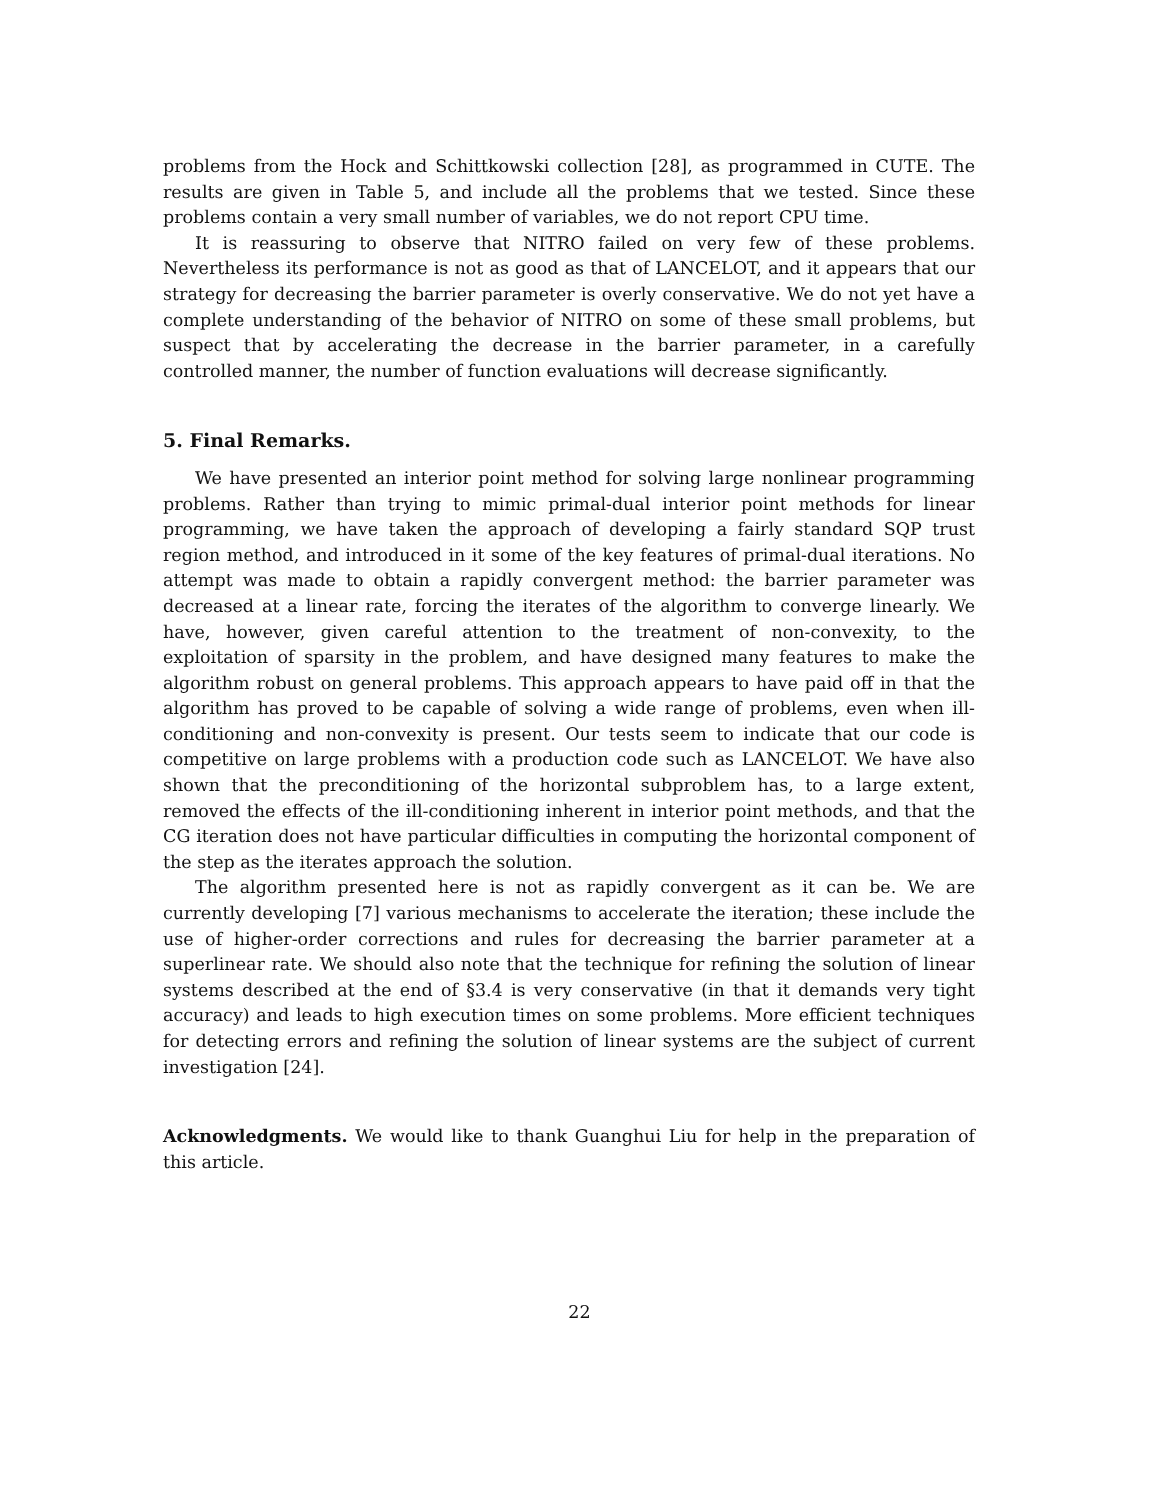problems from the Hock and Schittkowski collection [28], as programmed in CUTE. The results are given in Table 5, and include all the problems that we tested. Since these problems contain a very small number of variables, we do not report CPU time.
It is reassuring to observe that NITRO failed on very few of these problems. Nevertheless its performance is not as good as that of LANCELOT, and it appears that our strategy for decreasing the barrier parameter is overly conservative. We do not yet have a complete understanding of the behavior of NITRO on some of these small problems, but suspect that by accelerating the decrease in the barrier parameter, in a carefully controlled manner, the number of function evaluations will decrease significantly.
5. Final Remarks.
We have presented an interior point method for solving large nonlinear programming problems. Rather than trying to mimic primal-dual interior point methods for linear programming, we have taken the approach of developing a fairly standard SQP trust region method, and introduced in it some of the key features of primal-dual iterations. No attempt was made to obtain a rapidly convergent method: the barrier parameter was decreased at a linear rate, forcing the iterates of the algorithm to converge linearly. We have, however, given careful attention to the treatment of non-convexity, to the exploitation of sparsity in the problem, and have designed many features to make the algorithm robust on general problems. This approach appears to have paid off in that the algorithm has proved to be capable of solving a wide range of problems, even when ill-conditioning and non-convexity is present. Our tests seem to indicate that our code is competitive on large problems with a production code such as LANCELOT. We have also shown that the preconditioning of the horizontal subproblem has, to a large extent, removed the effects of the ill-conditioning inherent in interior point methods, and that the CG iteration does not have particular difficulties in computing the horizontal component of the step as the iterates approach the solution.
The algorithm presented here is not as rapidly convergent as it can be. We are currently developing [7] various mechanisms to accelerate the iteration; these include the use of higher-order corrections and rules for decreasing the barrier parameter at a superlinear rate. We should also note that the technique for refining the solution of linear systems described at the end of §3.4 is very conservative (in that it demands very tight accuracy) and leads to high execution times on some problems. More efficient techniques for detecting errors and refining the solution of linear systems are the subject of current investigation [24].
Acknowledgments. We would like to thank Guanghui Liu for help in the preparation of this article.
22